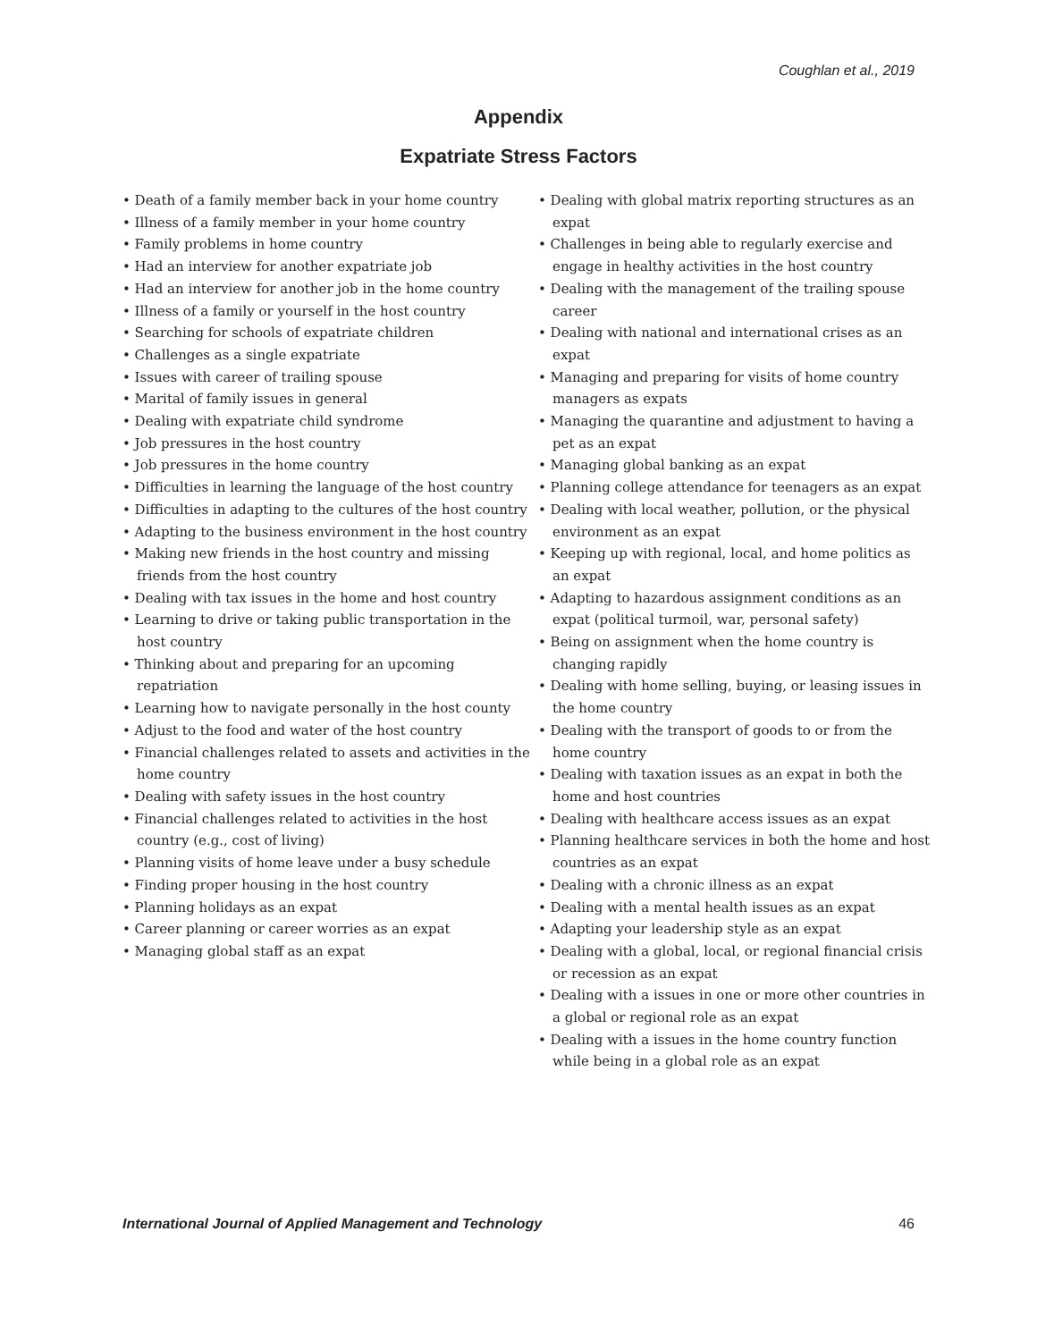Coughlan et al., 2019
Appendix
Expatriate Stress Factors
• Death of a family member back in your home country
• Illness of a family member in your home country
• Family problems in home country
• Had an interview for another expatriate job
• Had an interview for another job in the home country
• Illness of a family or yourself in the host country
• Searching for schools of expatriate children
• Challenges as a single expatriate
• Issues with career of trailing spouse
• Marital of family issues in general
• Dealing with expatriate child syndrome
• Job pressures in the host country
• Job pressures in the home country
• Difficulties in learning the language of the host country
• Difficulties in adapting to the cultures of the host country
• Adapting to the business environment in the host country
• Making new friends in the host country and missing friends from the host country
• Dealing with tax issues in the home and host country
• Learning to drive or taking public transportation in the host country
• Thinking about and preparing for an upcoming repatriation
• Learning how to navigate personally in the host county
• Adjust to the food and water of the host country
• Financial challenges related to assets and activities in the home country
• Dealing with safety issues in the host country
• Financial challenges related to activities in the host country (e.g., cost of living)
• Planning visits of home leave under a busy schedule
• Finding proper housing in the host country
• Planning holidays as an expat
• Career planning or career worries as an expat
• Managing global staff as an expat
• Dealing with global matrix reporting structures as an expat
• Challenges in being able to regularly exercise and engage in healthy activities in the host country
• Dealing with the management of the trailing spouse career
• Dealing with national and international crises as an expat
• Managing and preparing for visits of home country managers as expats
• Managing the quarantine and adjustment to having a pet as an expat
• Managing global banking as an expat
• Planning college attendance for teenagers as an expat
• Dealing with local weather, pollution, or the physical environment as an expat
• Keeping up with regional, local, and home politics as an expat
• Adapting to hazardous assignment conditions as an expat (political turmoil, war, personal safety)
• Being on assignment when the home country is changing rapidly
• Dealing with home selling, buying, or leasing issues in the home country
• Dealing with the transport of goods to or from the home country
• Dealing with taxation issues as an expat in both the home and host countries
• Dealing with healthcare access issues as an expat
• Planning healthcare services in both the home and host countries as an expat
• Dealing with a chronic illness as an expat
• Dealing with a mental health issues as an expat
• Adapting your leadership style as an expat
• Dealing with a global, local, or regional financial crisis or recession as an expat
• Dealing with a issues in one or more other countries in a global or regional role as an expat
• Dealing with a issues in the home country function while being in a global role as an expat
International Journal of Applied Management and Technology 46